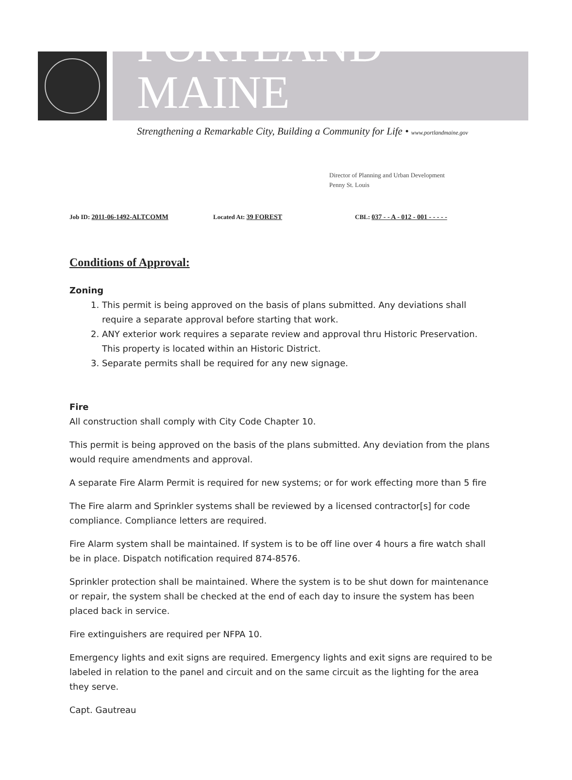PORTLAND MAINE
Strengthening a Remarkable City, Building a Community for Life • www.portlandmaine.gov
Director of Planning and Urban Development
Penny St. Louis
Job ID: 2011-06-1492-ALTCOMM Located At: 39 FOREST CBL: 037 - - A - 012 - 001 - - - - -
Conditions of Approval:
Zoning
1. This permit is being approved on the basis of plans submitted. Any deviations shall require a separate approval before starting that work.
2. ANY exterior work requires a separate review and approval thru Historic Preservation. This property is located within an Historic District.
3. Separate permits shall be required for any new signage.
Fire
All construction shall comply with City Code Chapter 10.
This permit is being approved on the basis of the plans submitted. Any deviation from the plans would require amendments and approval.
A separate Fire Alarm Permit is required for new systems; or for work effecting more than 5 fire
The Fire alarm and Sprinkler systems shall be reviewed by a licensed contractor[s] for code compliance. Compliance letters are required.
Fire Alarm system shall be maintained. If system is to be off line over 4 hours a fire watch shall be in place. Dispatch notification required 874-8576.
Sprinkler protection shall be maintained. Where the system is to be shut down for maintenance or repair, the system shall be checked at the end of each day to insure the system has been placed back in service.
Fire extinguishers are required per NFPA 10.
Emergency lights and exit signs are required. Emergency lights and exit signs are required to be labeled in relation to the panel and circuit and on the same circuit as the lighting for the area they serve.
Capt. Gautreau